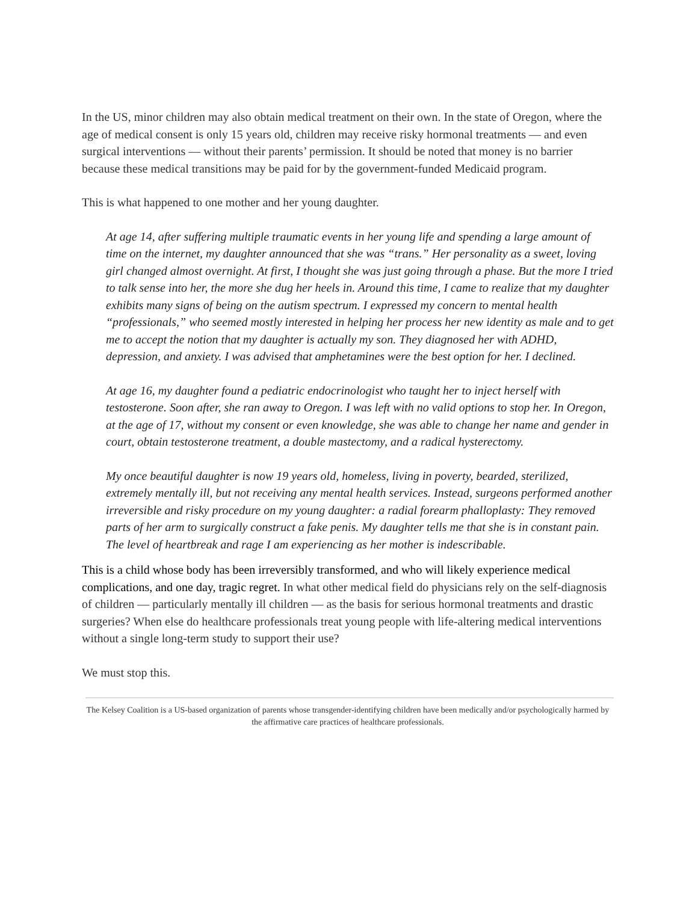In the US, minor children may also obtain medical treatment on their own. In the state of Oregon, where the age of medical consent is only 15 years old, children may receive risky hormonal treatments — and even surgical interventions — without their parents’ permission. It should be noted that money is no barrier because these medical transitions may be paid for by the government-funded Medicaid program.
This is what happened to one mother and her young daughter.
At age 14, after suffering multiple traumatic events in her young life and spending a large amount of time on the internet, my daughter announced that she was “trans.” Her personality as a sweet, loving girl changed almost overnight. At first, I thought she was just going through a phase. But the more I tried to talk sense into her, the more she dug her heels in. Around this time, I came to realize that my daughter exhibits many signs of being on the autism spectrum. I expressed my concern to mental health “professionals,” who seemed mostly interested in helping her process her new identity as male and to get me to accept the notion that my daughter is actually my son. They diagnosed her with ADHD, depression, and anxiety. I was advised that amphetamines were the best option for her. I declined.
At age 16, my daughter found a pediatric endocrinologist who taught her to inject herself with testosterone. Soon after, she ran away to Oregon. I was left with no valid options to stop her. In Oregon, at the age of 17, without my consent or even knowledge, she was able to change her name and gender in court, obtain testosterone treatment, a double mastectomy, and a radical hysterectomy.
My once beautiful daughter is now 19 years old, homeless, living in poverty, bearded, sterilized, extremely mentally ill, but not receiving any mental health services. Instead, surgeons performed another irreversible and risky procedure on my young daughter: a radial forearm phalloplasty: They removed parts of her arm to surgically construct a fake penis. My daughter tells me that she is in constant pain. The level of heartbreak and rage I am experiencing as her mother is indescribable.
This is a child whose body has been irreversibly transformed, and who will likely experience medical complications, and one day, tragic regret. In what other medical field do physicians rely on the self-diagnosis of children — particularly mentally ill children — as the basis for serious hormonal treatments and drastic surgeries? When else do healthcare professionals treat young people with life-altering medical interventions without a single long-term study to support their use?
We must stop this.
The Kelsey Coalition is a US-based organization of parents whose transgender-identifying children have been medically and/or psychologically harmed by the affirmative care practices of healthcare professionals.